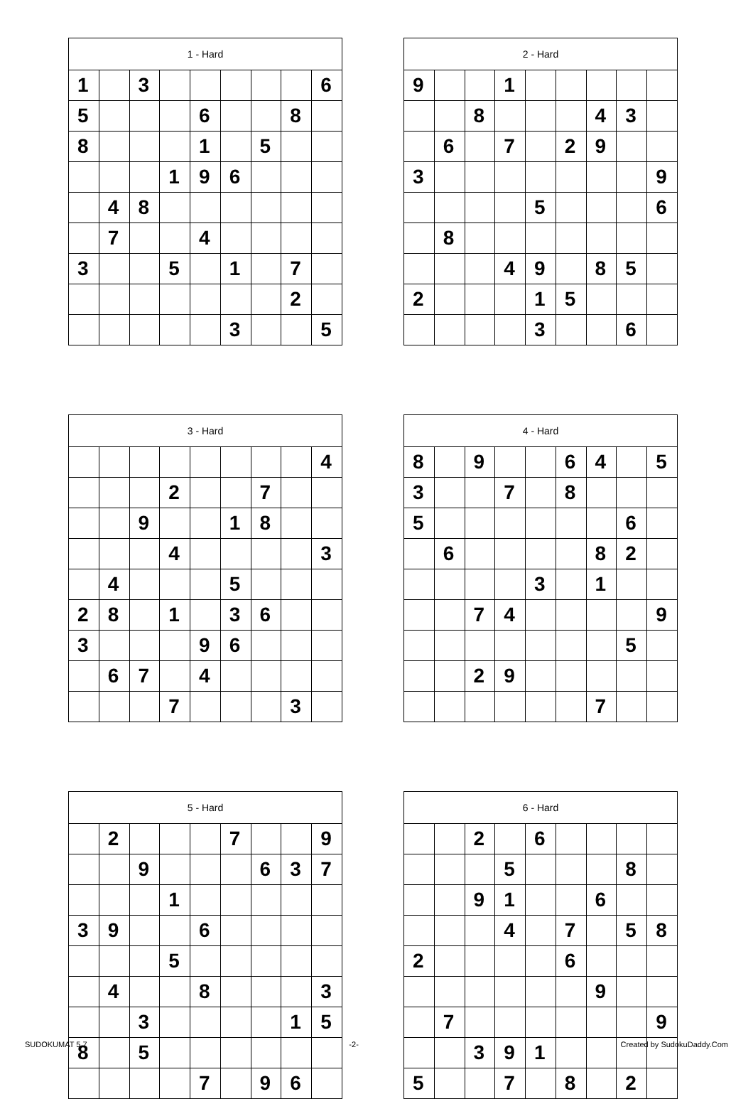| 1 - Hard | | | | | | | | |
| --- | --- | --- | --- | --- | --- | --- | --- | --- |
| 1 | | 3 | | | | | | 6 |
| 5 | | | | 6 | | | 8 | |
| 8 | | | | 1 | | 5 | | |
| | | | 1 | 9 | 6 | | | |
| | 4 | 8 | | | | | | |
| | 7 | | | 4 | | | | |
| 3 | | | 5 | | 1 | | 7 | |
| | | | | | | | 2 | |
| | | | | | 3 | | | 5 |
| 2 - Hard | | | | | | | | |
| --- | --- | --- | --- | --- | --- | --- | --- | --- |
| 9 | | | 1 | | | | | |
| | | 8 | | | | 4 | 3 | |
| | 6 | | 7 | | 2 | 9 | | |
| 3 | | | | | | | | 9 |
| | | | | 5 | | | | 6 |
| | 8 | | | | | | | |
| | | | 4 | 9 | | 8 | 5 | |
| 2 | | | | 1 | 5 | | | |
| | | | | 3 | | | 6 | |
| 3 - Hard | | | | | | | | |
| --- | --- | --- | --- | --- | --- | --- | --- | --- |
| | | | | | | | | 4 |
| | | | 2 | | | 7 | | |
| | | 9 | | | 1 | 8 | | |
| | | | 4 | | | | | 3 |
| | 4 | | | | 5 | | | |
| 2 | 8 | | 1 | | 3 | 6 | | |
| 3 | | | | 9 | 6 | | | |
| | 6 | 7 | | 4 | | | | |
| | | | 7 | | | | 3 | |
| 4 - Hard | | | | | | | | |
| --- | --- | --- | --- | --- | --- | --- | --- | --- |
| 8 | | 9 | | | 6 | 4 | | 5 |
| 3 | | | 7 | | 8 | | | |
| 5 | | | | | | | 6 | |
| | 6 | | | | | 8 | 2 | |
| | | | | 3 | | 1 | | |
| | | 7 | 4 | | | | | 9 |
| | | | | | | | 5 | |
| | | 2 | 9 | | | | | |
| | | | | | | 7 | | |
| 5 - Hard | | | | | | | | |
| --- | --- | --- | --- | --- | --- | --- | --- | --- |
| | 2 | | | | 7 | | | 9 |
| | | 9 | | | | 6 | 3 | 7 |
| | | | 1 | | | | | |
| 3 | 9 | | | 6 | | | | |
| | | | 5 | | | | | |
| | 4 | | | 8 | | | | 3 |
| | | 3 | | | | | 1 | 5 |
| 8 | | 5 | | | | | | |
| | | | | 7 | | 9 | 6 | |
| 6 - Hard | | | | | | | | |
| --- | --- | --- | --- | --- | --- | --- | --- | --- |
| | | 2 | | 6 | | | | |
| | | | 5 | | | | 8 | |
| | | 9 | 1 | | | 6 | | |
| | | | 4 | | 7 | | 5 | 8 |
| 2 | | | | | 6 | | | |
| | | | | | | 9 | | |
| | 7 | | | | | | | 9 |
| | | 3 | 9 | 1 | | | | |
| 5 | | | 7 | | 8 | | 2 | |
SUDOKUMAT 5.7 -2- Created by SudokuDaddy.Com